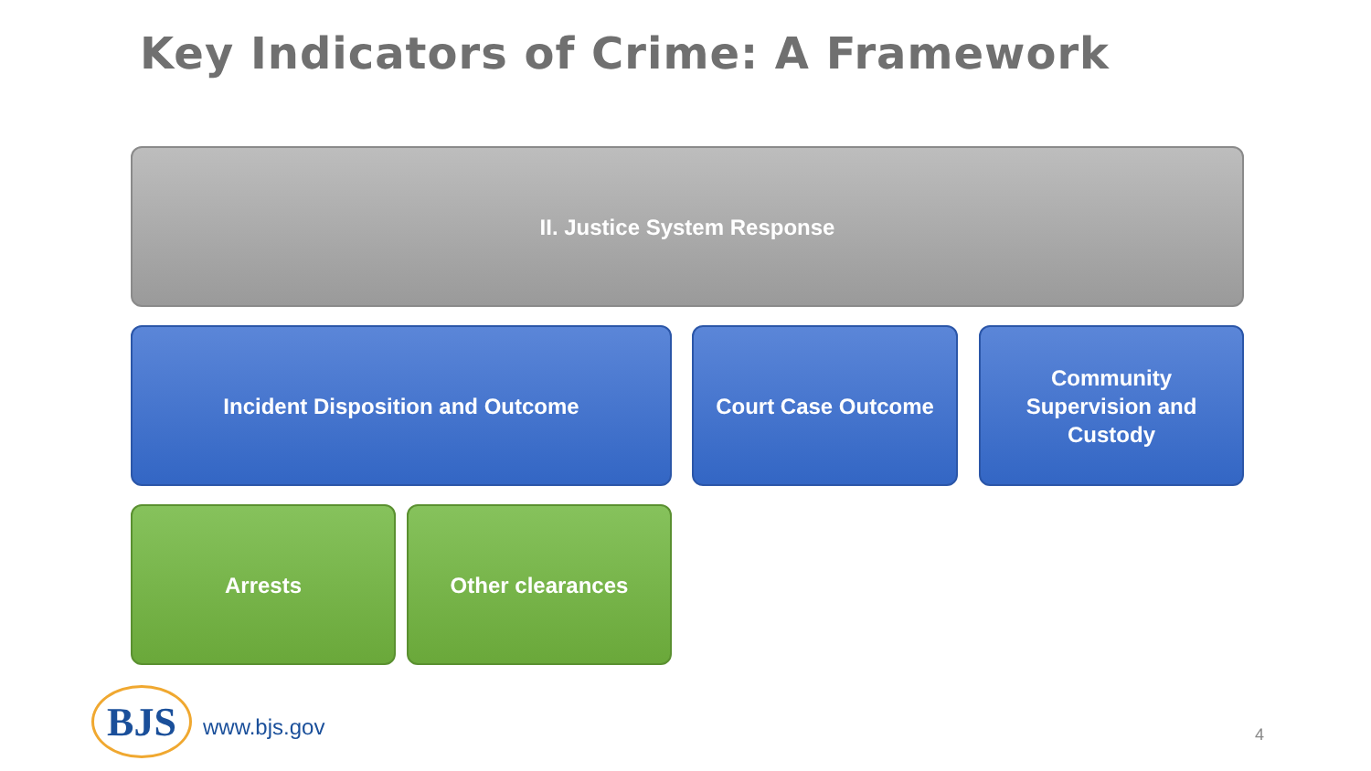Key Indicators of Crime: A Framework
II. Justice System Response
Incident Disposition and Outcome Court Case Outcome
Community
Supervision and
Custody
Arrests Other clearances
BJS www.bjs.gov 4